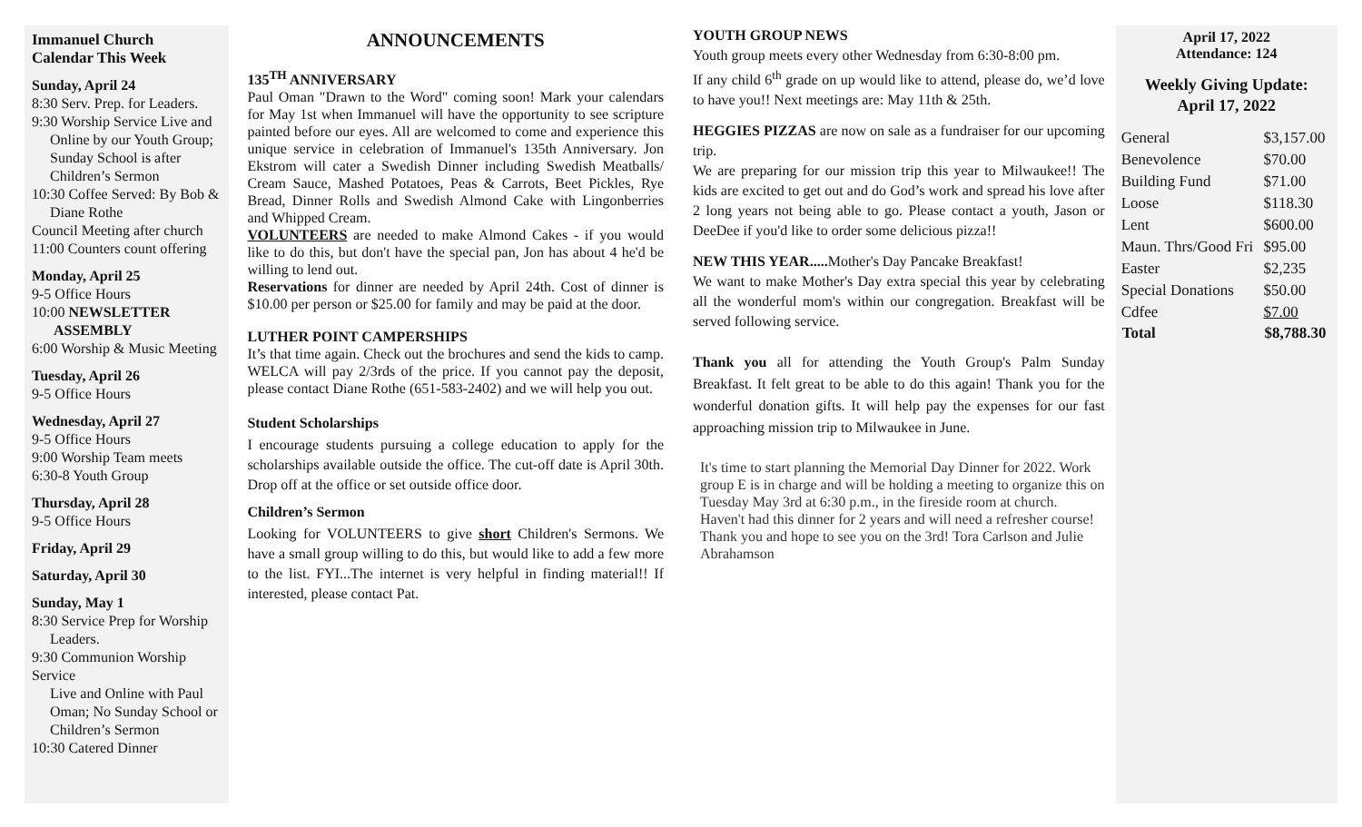Immanuel Church
Calendar This Week
Sunday, April 24
8:30 Serv. Prep. for Leaders.
9:30 Worship Service Live and
Online by our Youth Group; Sunday School is after Children’s Sermon
10:30 Coffee Served: By Bob &
Diane Rothe
Council Meeting after church
11:00 Counters count offering
Monday, April 25
9-5 Office Hours
10:00 NEWSLETTER
ASSEMBLY
6:00 Worship & Music Meeting
Tuesday, April 26
9-5 Office Hours
Wednesday, April 27
9-5 Office Hours
9:00 Worship Team meets
6:30-8 Youth Group
Thursday, April 28
9-5 Office Hours
Friday, April 29
Saturday, April 30
Sunday, May 1
8:30 Service Prep for Worship
Leaders.
9:30 Communion Worship Service
Live and Online with Paul Oman; No Sunday School or Children’s Sermon
10:30 Catered Dinner
ANNOUNCEMENTS
135<sup>TH</sup> ANNIVERSARY
Paul Oman "Drawn to the Word" coming soon! Mark your calendars for May 1st when Immanuel will have the opportunity to see scripture painted before our eyes. All are welcomed to come and experience this unique service in celebration of Immanuel's 135th Anniversary. Jon Ekstrom will cater a Swedish Dinner including Swedish Meatballs/ Cream Sauce, Mashed Potatoes, Peas & Carrots, Beet Pickles, Rye Bread, Dinner Rolls and Swedish Almond Cake with Lingonberries and Whipped Cream.
VOLUNTEERS are needed to make Almond Cakes - if you would like to do this, but don't have the special pan, Jon has about 4 he'd be willing to lend out.
Reservations for dinner are needed by April 24th. Cost of dinner is $10.00 per person or $25.00 for family and may be paid at the door.
LUTHER POINT CAMPERSHIPS
It’s that time again. Check out the brochures and send the kids to camp. WELCA will pay 2/3rds of the price. If you cannot pay the deposit, please contact Diane Rothe (651-583-2402) and we will help you out.
Student Scholarships
I encourage students pursuing a college education to apply for the scholarships available outside the office. The cut-off date is April 30th. Drop off at the office or set outside office door.
Children’s Sermon
Looking for VOLUNTEERS to give short Children's Sermons. We have a small group willing to do this, but would like to add a few more to the list. FYI...The internet is very helpful in finding material!! If interested, please contact Pat.
YOUTH GROUP NEWS
Youth group meets every other Wednesday from 6:30-8:00 pm.
If any child 6<sup>th</sup> grade on up would like to attend, please do, we’d love to have you!! Next meetings are: May 11th & 25th.
HEGGIES PIZZAS are now on sale as a fundraiser for our upcoming trip.
We are preparing for our mission trip this year to Milwaukee!! The kids are excited to get out and do God’s work and spread his love after 2 long years not being able to go. Please contact a youth, Jason or DeeDee if you'd like to order some delicious pizza!!
NEW THIS YEAR..... Mother's Day Pancake Breakfast!
We want to make Mother's Day extra special this year by celebrating all the wonderful mom's within our congregation. Breakfast will be served following service.
Thank you all for attending the Youth Group's Palm Sunday Breakfast. It felt great to be able to do this again! Thank you for the wonderful donation gifts. It will help pay the expenses for our fast approaching mission trip to Milwaukee in June.
It's time to start planning the Memorial Day Dinner for 2022. Work group E is in charge and will be holding a meeting to organize this on Tuesday May 3rd at 6:30 p.m., in the fireside room at church. Haven't had this dinner for 2 years and will need a refresher course! Thank you and hope to see you on the 3rd! Tora Carlson and Julie Abrahamson
April 17, 2022
Attendance: 124
Weekly Giving Update:
April 17, 2022
| General | $3,157.00 |
| Benevolence | $70.00 |
| Building Fund | $71.00 |
| Loose | $118.30 |
| Lent | $600.00 |
| Maun. Thrs/Good Fri | $95.00 |
| Easter | $2,235 |
| Special Donations | $50.00 |
| Cdfee | $7.00 |
| Total | $8,788.30 |